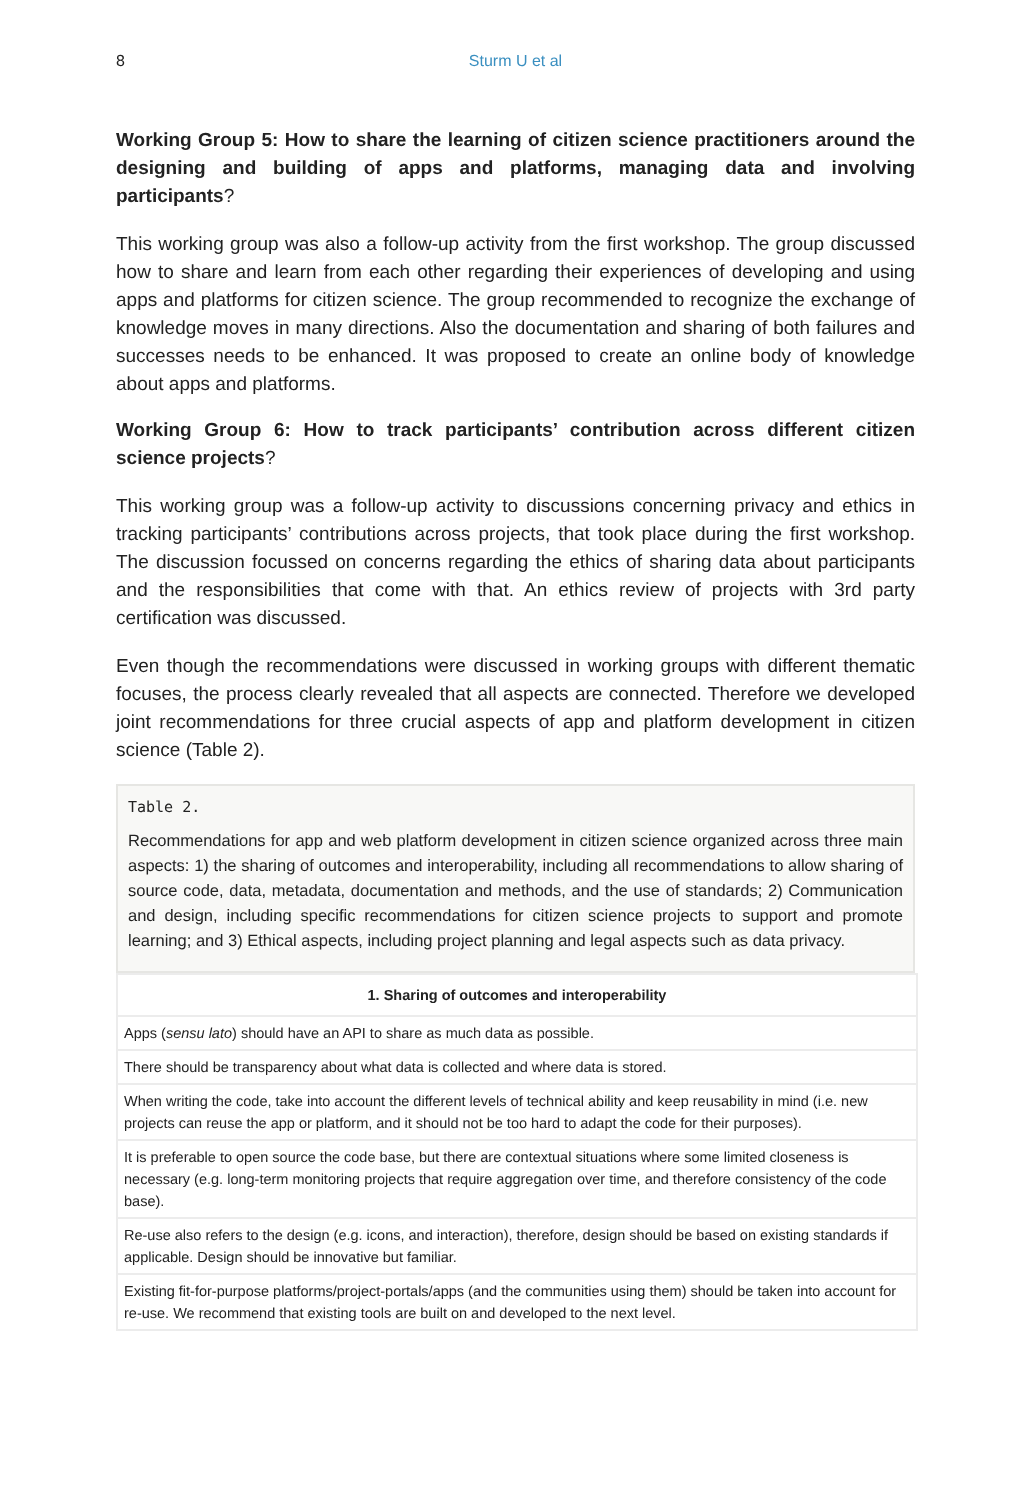8 Sturm U et al
Working Group 5: How to share the learning of citizen science practitioners around the designing and building of apps and platforms, managing data and involving participants?
This working group was also a follow-up activity from the first workshop. The group discussed how to share and learn from each other regarding their experiences of developing and using apps and platforms for citizen science. The group recommended to recognize the exchange of knowledge moves in many directions. Also the documentation and sharing of both failures and successes needs to be enhanced. It was proposed to create an online body of knowledge about apps and platforms.
Working Group 6: How to track participants’ contribution across different citizen science projects?
This working group was a follow-up activity to discussions concerning privacy and ethics in tracking participants’ contributions across projects, that took place during the first workshop. The discussion focussed on concerns regarding the ethics of sharing data about participants and the responsibilities that come with that. An ethics review of projects with 3rd party certification was discussed.
Even though the recommendations were discussed in working groups with different thematic focuses, the process clearly revealed that all aspects are connected. Therefore we developed joint recommendations for three crucial aspects of app and platform development in citizen science (Table 2).
Table 2.
Recommendations for app and web platform development in citizen science organized across three main aspects: 1) the sharing of outcomes and interoperability, including all recommendations to allow sharing of source code, data, metadata, documentation and methods, and the use of standards; 2) Communication and design, including specific recommendations for citizen science projects to support and promote learning; and 3) Ethical aspects, including project planning and legal aspects such as data privacy.
| 1. Sharing of outcomes and interoperability |
| --- |
| Apps ( sensu lato ) should have an API to share as much data as possible. |
| There should be transparency about what data is collected and where data is stored. |
| When writing the code, take into account the different levels of technical ability and keep reusability in mind (i.e. new projects can reuse the app or platform, and it should not be too hard to adapt the code for their purposes). |
| It is preferable to open source the code base, but there are contextual situations where some limited closeness is necessary (e.g. long-term monitoring projects that require aggregation over time, and therefore consistency of the code base). |
| Re-use also refers to the design (e.g. icons, and interaction), therefore, design should be based on existing standards if applicable. Design should be innovative but familiar. |
| Existing fit-for-purpose platforms/project-portals/apps (and the communities using them) should be taken into account for re-use. We recommend that existing tools are built on and developed to the next level. |